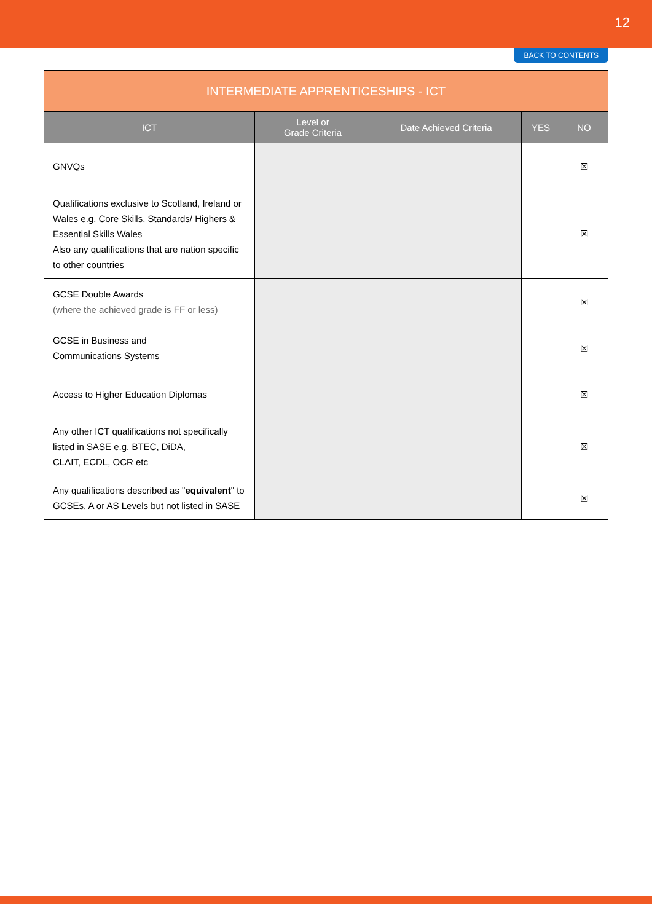12
BACK TO CONTENTS
| INTERMEDIATE APPRENTICESHIPS - ICT | | | | |
| --- | --- | --- | --- | --- |
| ICT | Level or Grade Criteria | Date Achieved Criteria | YES | NO |
| GNVQs | | | | ☒ |
| Qualifications exclusive to Scotland, Ireland or Wales e.g. Core Skills, Standards/ Highers & Essential Skills Wales Also any qualifications that are nation specific to other countries | | | | ☒ |
| GCSE Double Awards (where the achieved grade is FF or less) | | | | ☒ |
| GCSE in Business and Communications Systems | | | | ☒ |
| Access to Higher Education Diplomas | | | | ☒ |
| Any other ICT qualifications not specifically listed in SASE e.g. BTEC, DiDA, CLAIT, ECDL, OCR etc | | | | ☒ |
| Any qualifications described as " equivalent " to GCSEs, A or AS Levels but not listed in SASE | | | | ☒ |